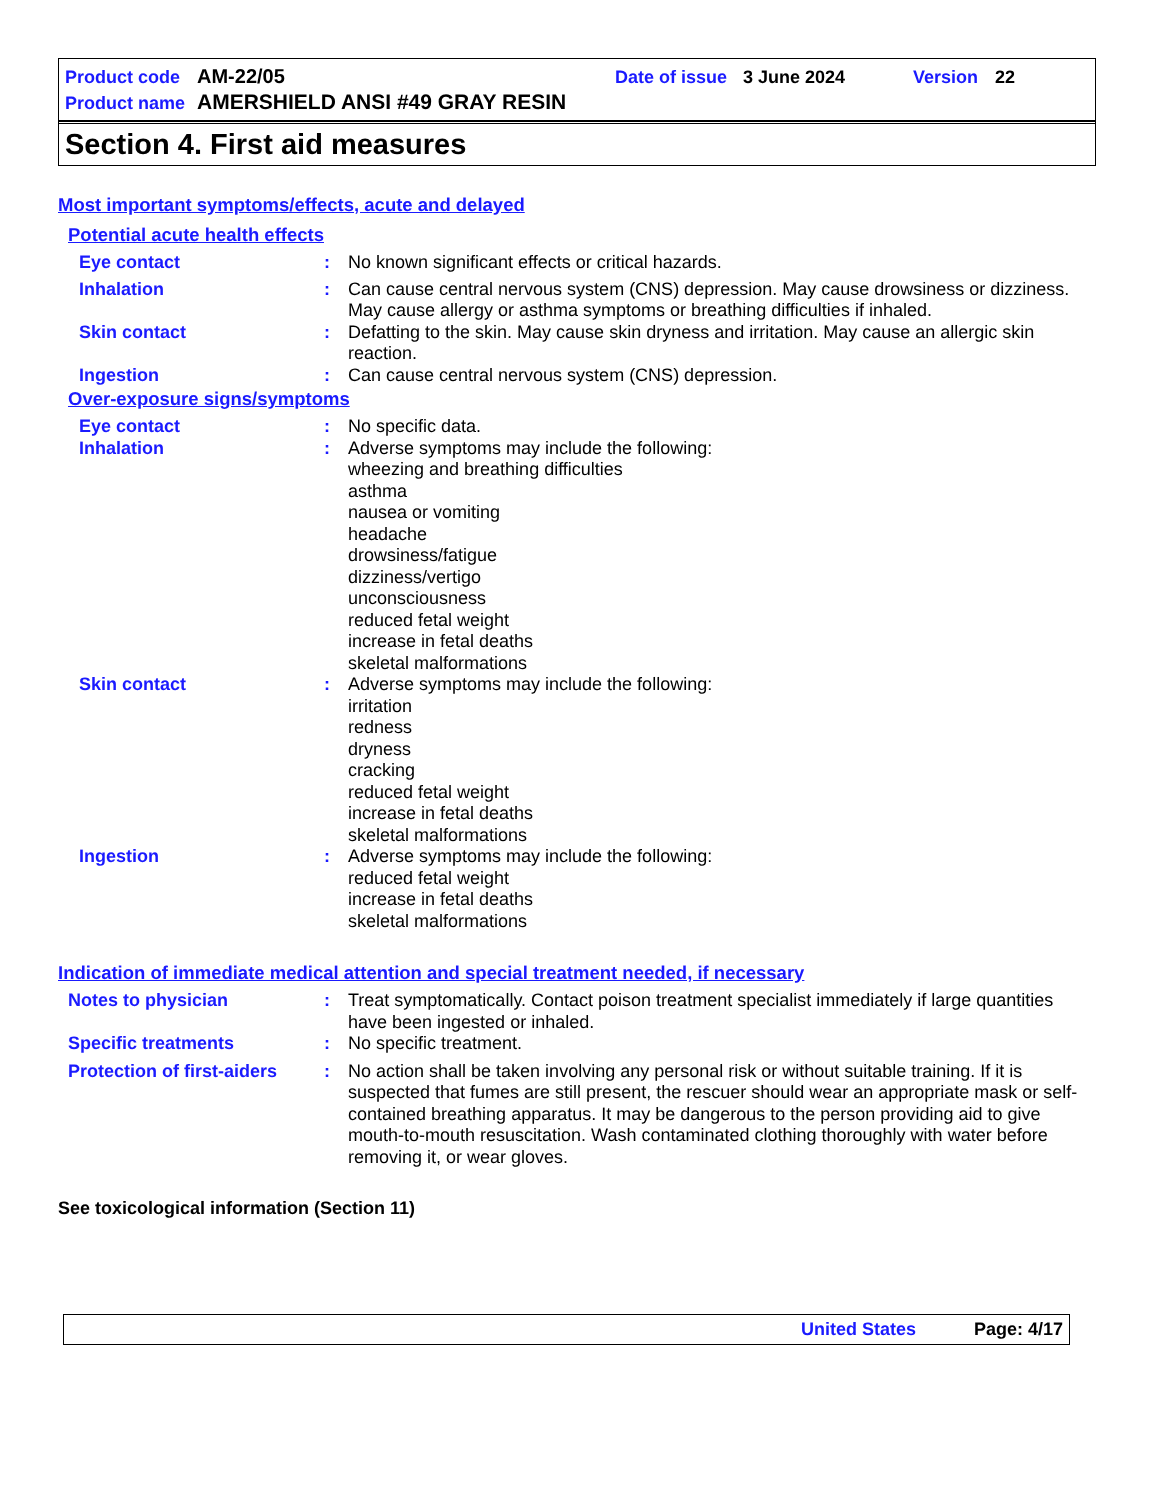Product code AM-22/05 Date of issue 3 June 2024 Version 22
Product name AMERSHIELD ANSI #49 GRAY RESIN
Section 4. First aid measures
Most important symptoms/effects, acute and delayed
Potential acute health effects
Eye contact : No known significant effects or critical hazards.
Inhalation : Can cause central nervous system (CNS) depression. May cause drowsiness or dizziness. May cause allergy or asthma symptoms or breathing difficulties if inhaled.
Skin contact : Defatting to the skin. May cause skin dryness and irritation. May cause an allergic skin reaction.
Ingestion : Can cause central nervous system (CNS) depression.
Over-exposure signs/symptoms
Eye contact : No specific data.
Inhalation : Adverse symptoms may include the following:
wheezing and breathing difficulties
asthma
nausea or vomiting
headache
drowsiness/fatigue
dizziness/vertigo
unconsciousness
reduced fetal weight
increase in fetal deaths
skeletal malformations
Skin contact : Adverse symptoms may include the following:
irritation
redness
dryness
cracking
reduced fetal weight
increase in fetal deaths
skeletal malformations
Ingestion : Adverse symptoms may include the following:
reduced fetal weight
increase in fetal deaths
skeletal malformations
Indication of immediate medical attention and special treatment needed, if necessary
Notes to physician : Treat symptomatically. Contact poison treatment specialist immediately if large quantities have been ingested or inhaled.
Specific treatments : No specific treatment.
Protection of first-aiders
: No action shall be taken involving any personal risk or without suitable training. If it is suspected that fumes are still present, the rescuer should wear an appropriate mask or self-contained breathing apparatus. It may be dangerous to the person providing aid to give mouth-to-mouth resuscitation. Wash contaminated clothing thoroughly with water before removing it, or wear gloves.
See toxicological information (Section 11)
United States Page: 4/17